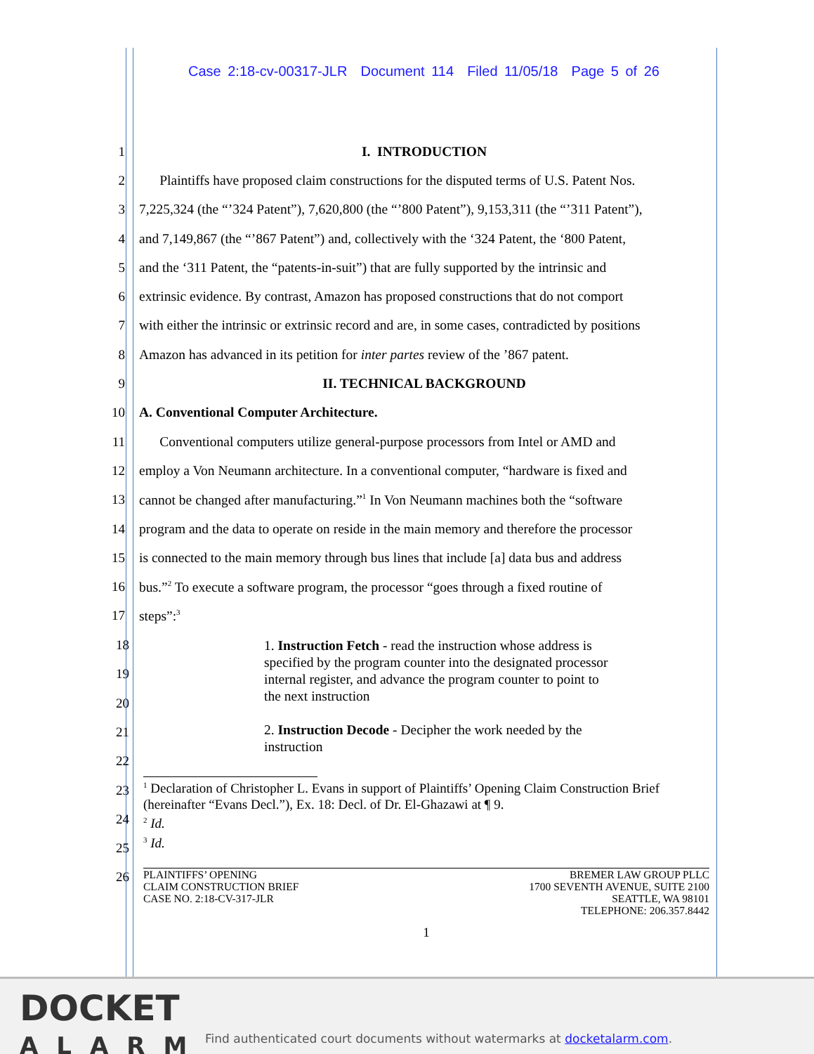Case 2:18-cv-00317-JLR Document 114 Filed 11/05/18 Page 5 of 26
1 I. INTRODUCTION
2 Plaintiffs have proposed claim constructions for the disputed terms of U.S. Patent Nos.
3 7,225,324 (the “’324 Patent”), 7,620,800 (the “’800 Patent”), 9,153,311 (the “’311 Patent”),
4 and 7,149,867 (the “’867 Patent”) and, collectively with the ‘324 Patent, the ‘800 Patent,
5 and the ‘311 Patent, the “patents-in-suit”) that are fully supported by the intrinsic and
6 extrinsic evidence. By contrast, Amazon has proposed constructions that do not comport
7 with either the intrinsic or extrinsic record and are, in some cases, contradicted by positions
8 Amazon has advanced in its petition for inter partes review of the ’867 patent.
9 II. TECHNICAL BACKGROUND
10 A. Conventional Computer Architecture.
11 Conventional computers utilize general-purpose processors from Intel or AMD and
12 employ a Von Neumann architecture. In a conventional computer, “hardware is fixed and
13 cannot be changed after manufacturing.”<sup>1</sup> In Von Neumann machines both the “software
14 program and the data to operate on reside in the main memory and therefore the processor
15 is connected to the main memory through bus lines that include [a] data bus and address
16 bus.”<sup>2</sup> To execute a software program, the processor “goes through a fixed routine of
17 steps”:<sup>3</sup>
18
19
20
21
22
23
24
25
26
1. Instruction Fetch - read the instruction whose address is
specified by the program counter into the designated processor
internal register, and advance the program counter to point to
the next instruction
2. Instruction Decode - Decipher the work needed by the
instruction
<sup>1</sup> Declaration of Christopher L. Evans in support of Plaintiffs’ Opening Claim Construction Brief (hereinafter “Evans Decl.”), Ex. 18: Decl. of Dr. El-Ghazawi at ¶ 9.
<sup>2</sup> Id.
<sup>3</sup> Id.
PLAINTIFFS’ OPENING
CLAIM CONSTRUCTION BRIEF
CASE NO. 2:18-CV-317-JLR
BREMER LAW GROUP PLLC
1700 SEVENTH AVENUE, SUITE 2100
SEATTLE, WA 98101
TELEPHONE: 206.357.8442
1
DOCKET
ALARM
Find authenticated court documents without watermarks at docketalarm.com.